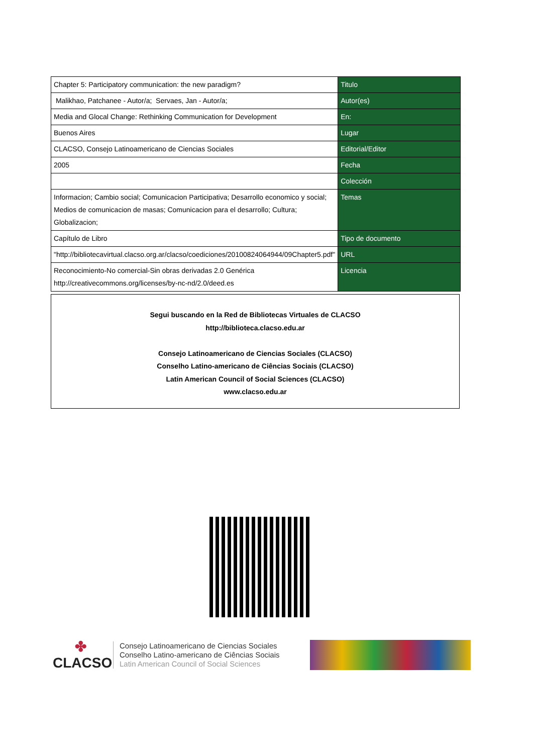| Chapter 5: Participatory communication: the new paradigm? | Titulo |
| Malikhao, Patchanee - Autor/a; Servaes, Jan - Autor/a; | Autor(es) |
| Media and Glocal Change: Rethinking Communication for Development | En: |
| Buenos Aires | Lugar |
| CLACSO, Consejo Latinoamericano de Ciencias Sociales | Editorial/Editor |
| 2005 | Fecha |
| | Colección |
| Informacion; Cambio social; Comunicacion Participativa; Desarrollo economico y social; Medios de comunicacion de masas; Comunicacion para el desarrollo; Cultura; Globalizacion; | Temas |
| Capítulo de Libro | Tipo de documento |
| "http://bibliotecavirtual.clacso.org.ar/clacso/coediciones/20100824064944/09Chapter5.pdf" | URL |
| Reconocimiento-No comercial-Sin obras derivadas 2.0 Genérica http://creativecommons.org/licenses/by-nc-nd/2.0/deed.es | Licencia |
Segui buscando en la Red de Bibliotecas Virtuales de CLACSO
http://biblioteca.clacso.edu.ar
Consejo Latinoamericano de Ciencias Sociales (CLACSO)
Conselho Latino-americano de Ciências Sociais (CLACSO)
Latin American Council of Social Sciences (CLACSO)
www.clacso.edu.ar
✤
CLACSO
Consejo Latinoamericano de Ciencias Sociales
Conselho Latino-americano de Ciências Sociais
Latin American Council of Social Sciences